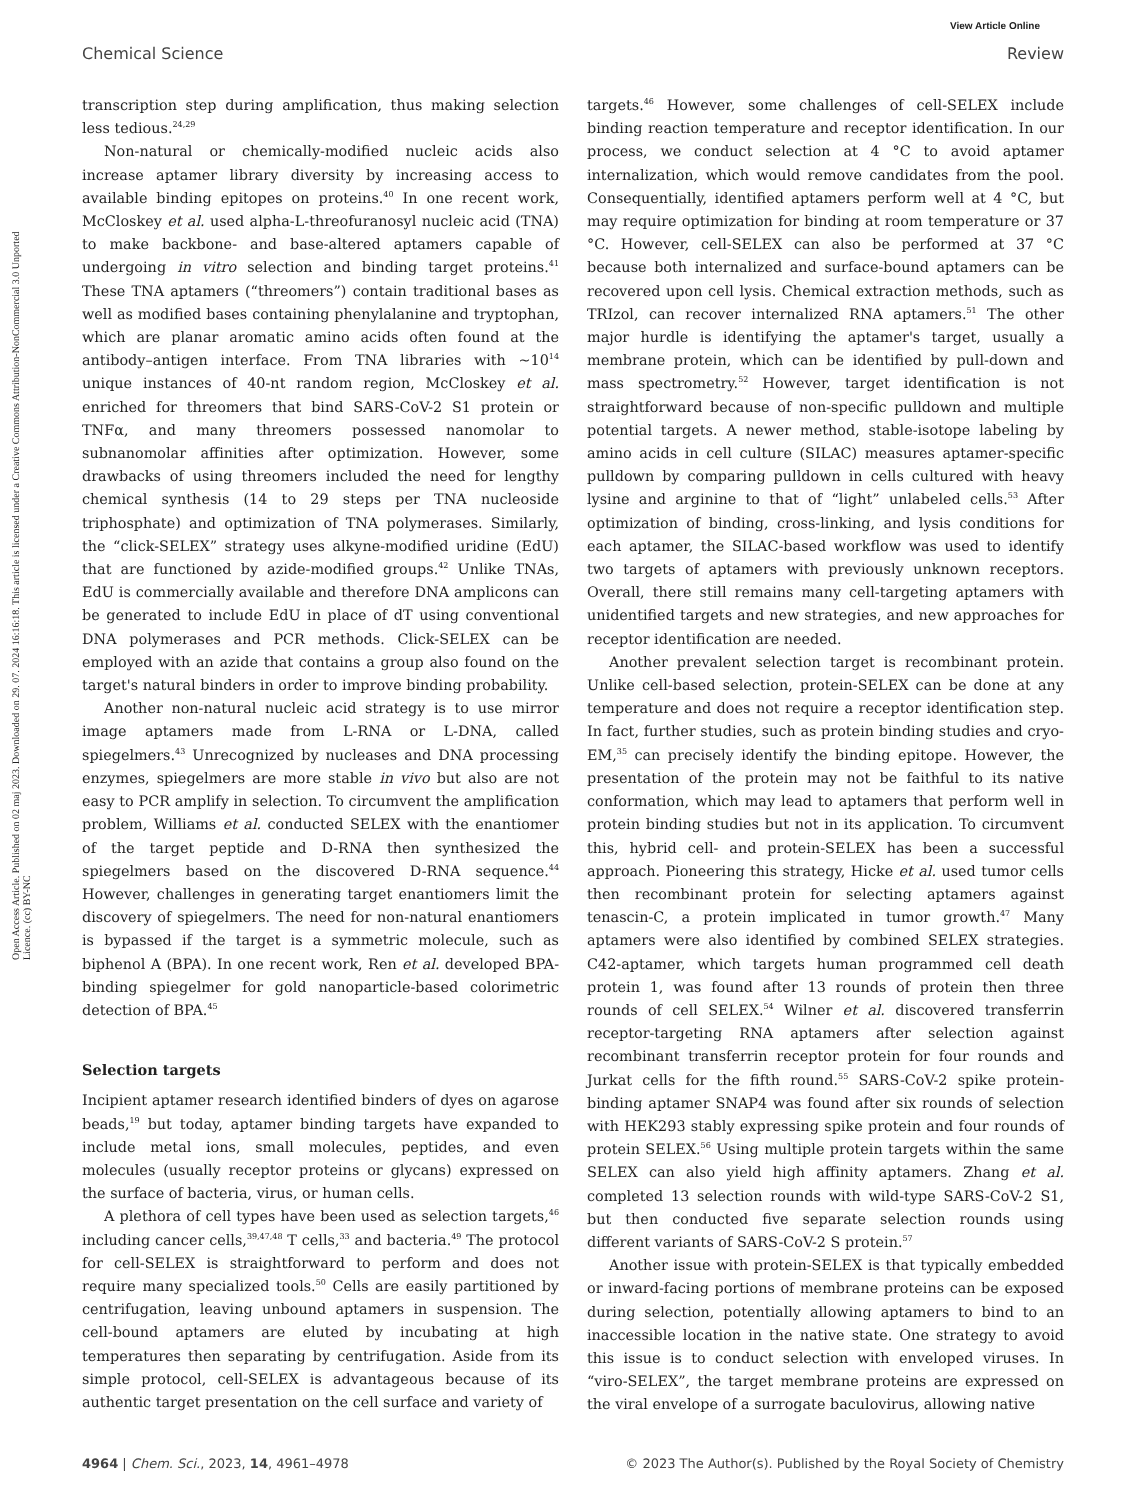View Article Online
Chemical Science Review
Open Access Article. Published on 02 maj 2023. Downloaded on 29. 07. 2024 16:16:18. This article is licensed under a Creative Commons Attribution-NonCommercial 3.0 Unported Licence. (cc) BY-NC
transcription step during amplification, thus making selection less tedious.<sup>24,29</sup>
Non-natural or chemically-modified nucleic acids also increase aptamer library diversity by increasing access to available binding epitopes on proteins.<sup>40</sup> In one recent work, McCloskey et al. used alpha-L-threofuranosyl nucleic acid (TNA) to make backbone- and base-altered aptamers capable of undergoing in vitro selection and binding target proteins.<sup>41</sup> These TNA aptamers (“threomers”) contain traditional bases as well as modified bases containing phenylalanine and tryptophan, which are planar aromatic amino acids often found at the antibody–antigen interface. From TNA libraries with ∼10<sup>14</sup> unique instances of 40-nt random region, McCloskey et al. enriched for threomers that bind SARS-CoV-2 S1 protein or TNFα, and many threomers possessed nanomolar to subnanomolar affinities after optimization. However, some drawbacks of using threomers included the need for lengthy chemical synthesis (14 to 29 steps per TNA nucleoside triphosphate) and optimization of TNA polymerases. Similarly, the “click-SELEX” strategy uses alkyne-modified uridine (EdU) that are functioned by azide-modified groups.<sup>42</sup> Unlike TNAs, EdU is commercially available and therefore DNA amplicons can be generated to include EdU in place of dT using conventional DNA polymerases and PCR methods. Click-SELEX can be employed with an azide that contains a group also found on the target's natural binders in order to improve binding probability.
Another non-natural nucleic acid strategy is to use mirror image aptamers made from L-RNA or L-DNA, called spiegelmers.<sup>43</sup> Unrecognized by nucleases and DNA processing enzymes, spiegelmers are more stable in vivo but also are not easy to PCR amplify in selection. To circumvent the amplification problem, Williams et al. conducted SELEX with the enantiomer of the target peptide and D-RNA then synthesized the spiegelmers based on the discovered D-RNA sequence.<sup>44</sup> However, challenges in generating target enantiomers limit the discovery of spiegelmers. The need for non-natural enantiomers is bypassed if the target is a symmetric molecule, such as biphenol A (BPA). In one recent work, Ren et al. developed BPA-binding spiegelmer for gold nanoparticle-based colorimetric detection of BPA.<sup>45</sup>
Selection targets
Incipient aptamer research identified binders of dyes on agarose beads,<sup>19</sup> but today, aptamer binding targets have expanded to include metal ions, small molecules, peptides, and even molecules (usually receptor proteins or glycans) expressed on the surface of bacteria, virus, or human cells.
A plethora of cell types have been used as selection targets,<sup>46</sup> including cancer cells,<sup>39,47,48</sup> T cells,<sup>33</sup> and bacteria.<sup>49</sup> The protocol for cell-SELEX is straightforward to perform and does not require many specialized tools.<sup>50</sup> Cells are easily partitioned by centrifugation, leaving unbound aptamers in suspension. The cell-bound aptamers are eluted by incubating at high temperatures then separating by centrifugation. Aside from its simple protocol, cell-SELEX is advantageous because of its authentic target presentation on the cell surface and variety of
targets.<sup>46</sup> However, some challenges of cell-SELEX include binding reaction temperature and receptor identification. In our process, we conduct selection at 4 °C to avoid aptamer internalization, which would remove candidates from the pool. Consequentially, identified aptamers perform well at 4 °C, but may require optimization for binding at room temperature or 37 °C. However, cell-SELEX can also be performed at 37 °C because both internalized and surface-bound aptamers can be recovered upon cell lysis. Chemical extraction methods, such as TRIzol, can recover internalized RNA aptamers.<sup>51</sup> The other major hurdle is identifying the aptamer's target, usually a membrane protein, which can be identified by pull-down and mass spectrometry.<sup>52</sup> However, target identification is not straightforward because of non-specific pulldown and multiple potential targets. A newer method, stable-isotope labeling by amino acids in cell culture (SILAC) measures aptamer-specific pulldown by comparing pulldown in cells cultured with heavy lysine and arginine to that of “light” unlabeled cells.<sup>53</sup> After optimization of binding, cross-linking, and lysis conditions for each aptamer, the SILAC-based workflow was used to identify two targets of aptamers with previously unknown receptors. Overall, there still remains many cell-targeting aptamers with unidentified targets and new strategies, and new approaches for receptor identification are needed.
Another prevalent selection target is recombinant protein. Unlike cell-based selection, protein-SELEX can be done at any temperature and does not require a receptor identification step. In fact, further studies, such as protein binding studies and cryo-EM,<sup>35</sup> can precisely identify the binding epitope. However, the presentation of the protein may not be faithful to its native conformation, which may lead to aptamers that perform well in protein binding studies but not in its application. To circumvent this, hybrid cell- and protein-SELEX has been a successful approach. Pioneering this strategy, Hicke et al. used tumor cells then recombinant protein for selecting aptamers against tenascin-C, a protein implicated in tumor growth.<sup>47</sup> Many aptamers were also identified by combined SELEX strategies. C42-aptamer, which targets human programmed cell death protein 1, was found after 13 rounds of protein then three rounds of cell SELEX.<sup>54</sup> Wilner et al. discovered transferrin receptor-targeting RNA aptamers after selection against recombinant transferrin receptor protein for four rounds and Jurkat cells for the fifth round.<sup>55</sup> SARS-CoV-2 spike protein-binding aptamer SNAP4 was found after six rounds of selection with HEK293 stably expressing spike protein and four rounds of protein SELEX.<sup>56</sup> Using multiple protein targets within the same SELEX can also yield high affinity aptamers. Zhang et al. completed 13 selection rounds with wild-type SARS-CoV-2 S1, but then conducted five separate selection rounds using different variants of SARS-CoV-2 S protein.<sup>57</sup>
Another issue with protein-SELEX is that typically embedded or inward-facing portions of membrane proteins can be exposed during selection, potentially allowing aptamers to bind to an inaccessible location in the native state. One strategy to avoid this issue is to conduct selection with enveloped viruses. In “viro-SELEX”, the target membrane proteins are expressed on the viral envelope of a surrogate baculovirus, allowing native
4964 | Chem. Sci., 2023, 14, 4961–4978 © 2023 The Author(s). Published by the Royal Society of Chemistry